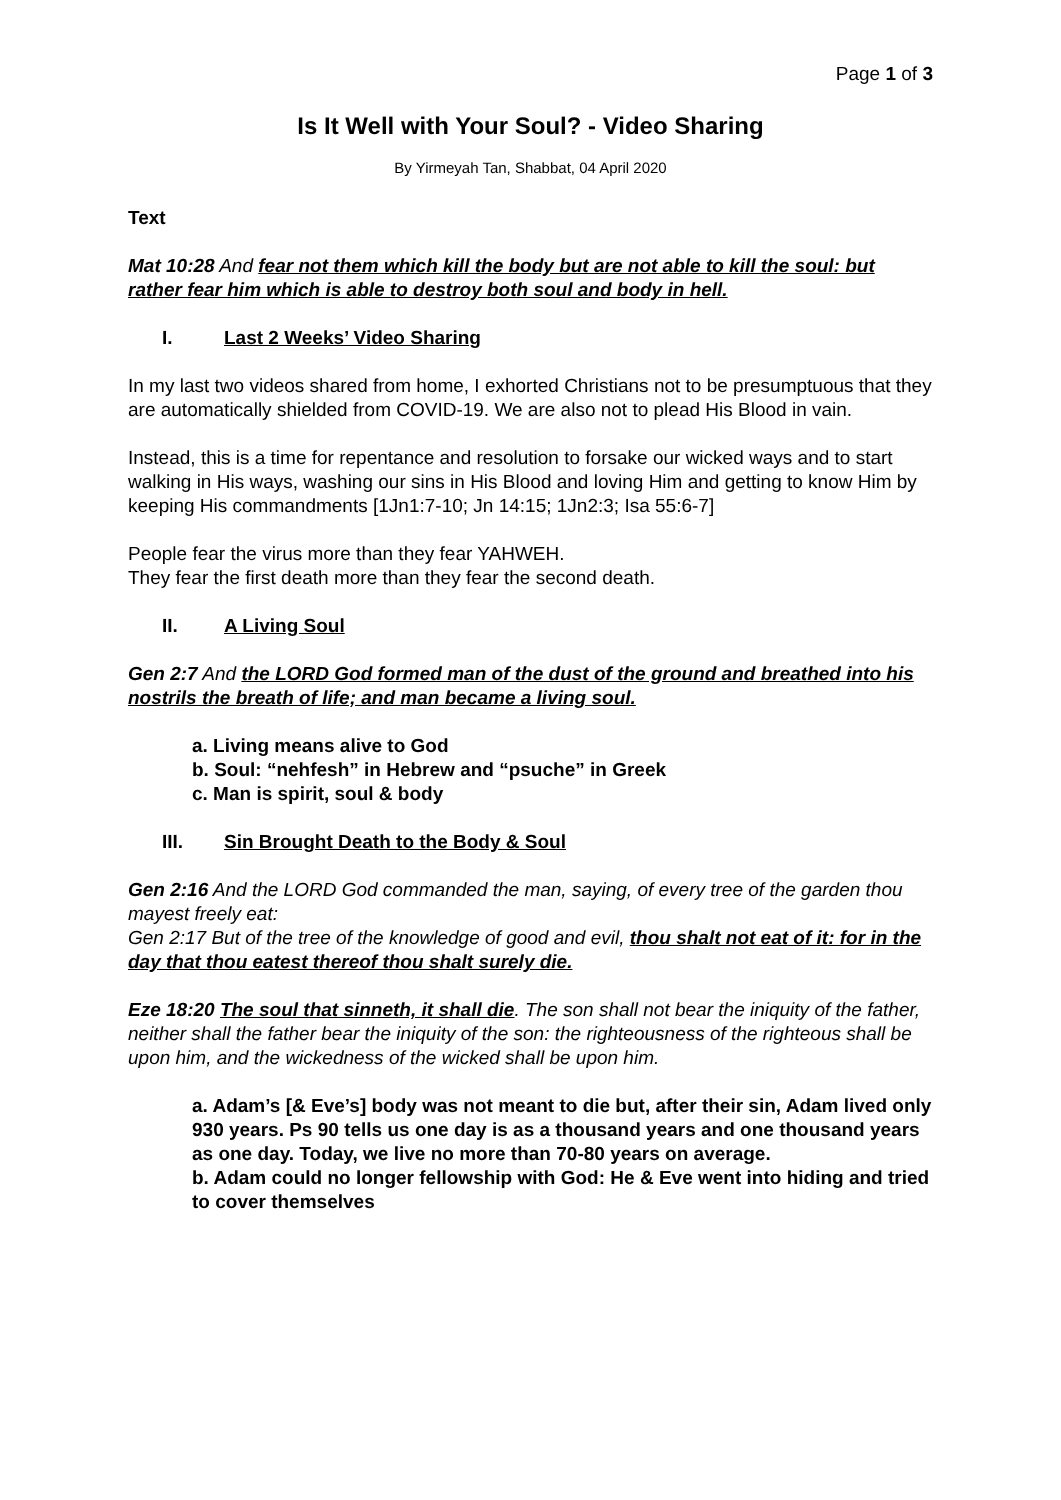Page 1 of 3
Is It Well with Your Soul? - Video Sharing
By Yirmeyah Tan, Shabbat, 04 April 2020
Text
Mat 10:28 And fear not them which kill the body but are not able to kill the soul: but rather fear him which is able to destroy both soul and body in hell.
I. Last 2 Weeks’ Video Sharing
In my last two videos shared from home, I exhorted Christians not to be presumptuous that they are automatically shielded from COVID-19. We are also not to plead His Blood in vain.
Instead, this is a time for repentance and resolution to forsake our wicked ways and to start walking in His ways, washing our sins in His Blood and loving Him and getting to know Him by keeping His commandments [1Jn1:7-10; Jn 14:15; 1Jn2:3; Isa 55:6-7]
People fear the virus more than they fear YAHWEH.
They fear the first death more than they fear the second death.
II. A Living Soul
Gen 2:7 And the LORD God formed man of the dust of the ground and breathed into his nostrils the breath of life; and man became a living soul.
a. Living means alive to God
b. Soul: “nehfesh” in Hebrew and “psuche” in Greek
c. Man is spirit, soul & body
III. Sin Brought Death to the Body & Soul
Gen 2:16 And the LORD God commanded the man, saying, of every tree of the garden thou mayest freely eat:
Gen 2:17 But of the tree of the knowledge of good and evil, thou shalt not eat of it: for in the day that thou eatest thereof thou shalt surely die.
Eze 18:20 The soul that sinneth, it shall die. The son shall not bear the iniquity of the father, neither shall the father bear the iniquity of the son: the righteousness of the righteous shall be upon him, and the wickedness of the wicked shall be upon him.
a. Adam’s [& Eve’s] body was not meant to die but, after their sin, Adam lived only 930 years. Ps 90 tells us one day is as a thousand years and one thousand years as one day. Today, we live no more than 70-80 years on average.
b. Adam could no longer fellowship with God: He & Eve went into hiding and tried to cover themselves